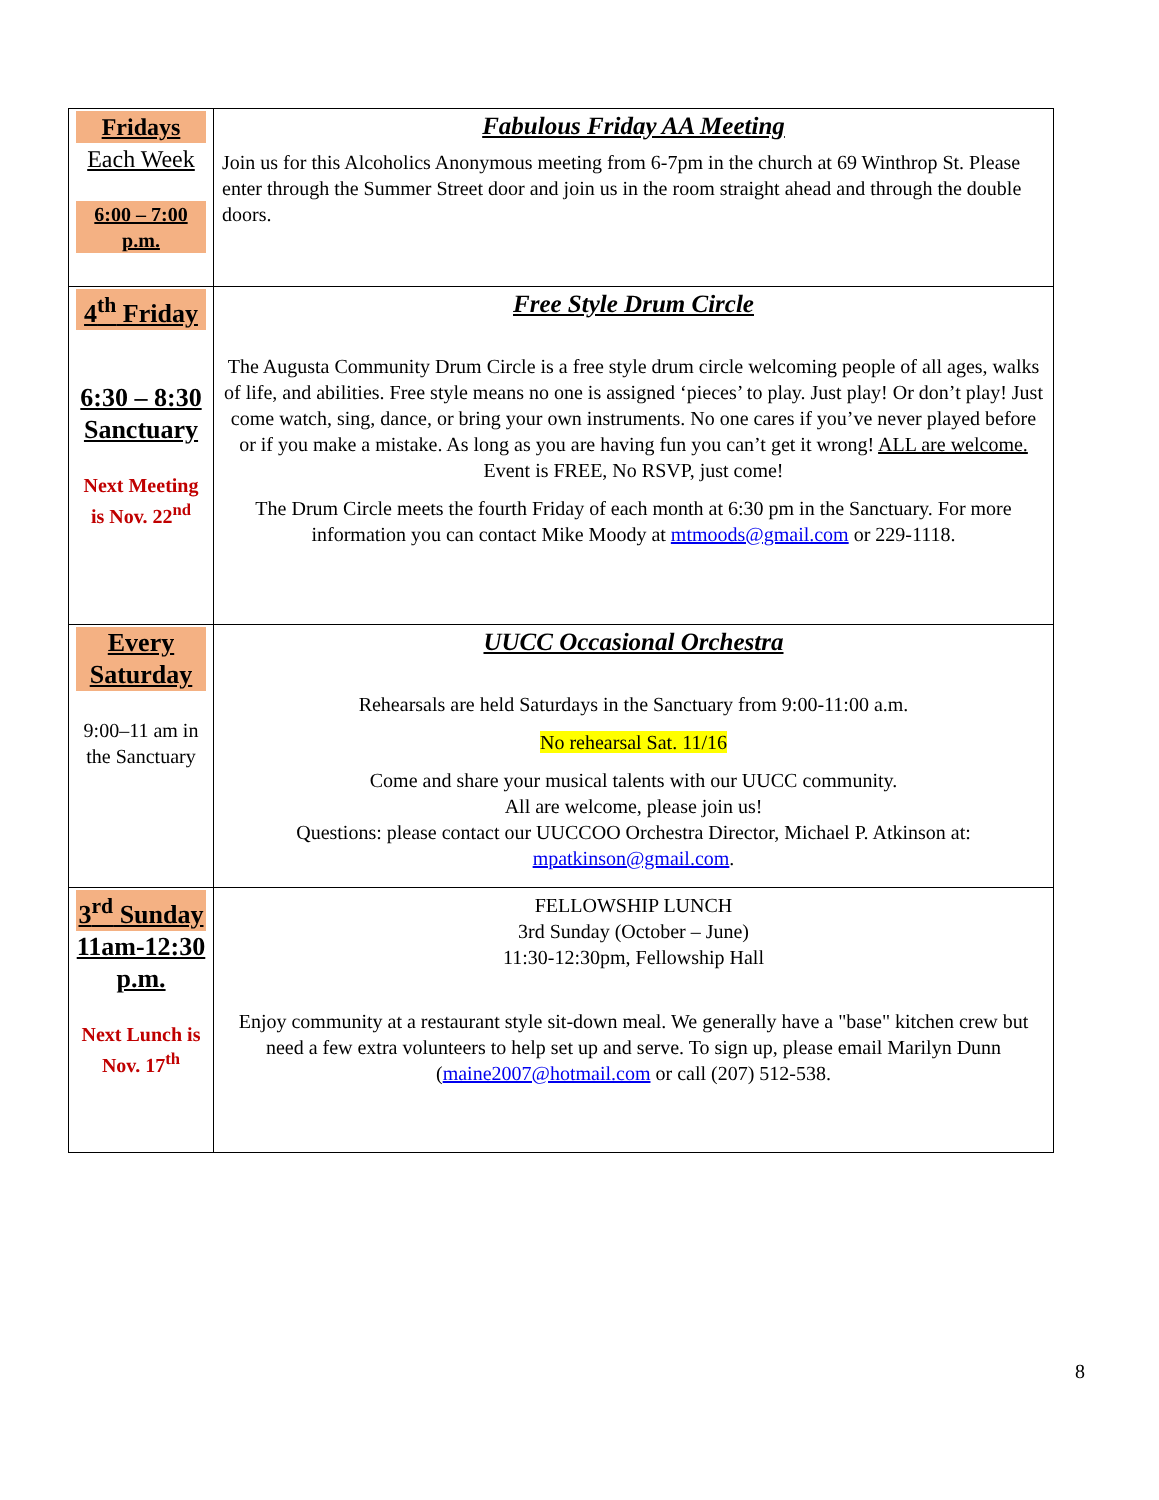| Fridays Each Week 6:00 – 7:00 p.m. | Fabulous Friday AA Meeting Join us for this Alcoholics Anonymous meeting from 6-7pm in the church at 69 Winthrop St. Please enter through the Summer Street door and join us in the room straight ahead and through the double doors. |
| 4<sup>th</sup> Friday 6:30 – 8:30 Sanctuary Next Meeting is Nov. 22<sup>nd</sup> | Free Style Drum Circle The Augusta Community Drum Circle is a free style drum circle welcoming people of all ages, walks of life, and abilities. Free style means no one is assigned ‘pieces’ to play. Just play! Or don’t play! Just come watch, sing, dance, or bring your own instruments. No one cares if you’ve never played before or if you make a mistake. As long as you are having fun you can’t get it wrong! ALL are welcome. Event is FREE, No RSVP, just come! The Drum Circle meets the fourth Friday of each month at 6:30 pm in the Sanctuary. For more information you can contact Mike Moody at mtmoods@gmail.com or 229-1118. |
| Every Saturday 9:00–11 am in the Sanctuary | UUCC Occasional Orchestra Rehearsals are held Saturdays in the Sanctuary from 9:00-11:00 a.m. No rehearsal Sat. 11/16 Come and share your musical talents with our UUCC community. All are welcome, please join us! Questions: please contact our UUCCOO Orchestra Director, Michael P. Atkinson at: mpatkinson@gmail.com . |
| 3<sup>rd</sup> Sunday 11am-12:30 p.m. Next Lunch is Nov. 17<sup>th</sup> | FELLOWSHIP LUNCH 3rd Sunday (October – June) 11:30-12:30pm, Fellowship Hall Enjoy community at a restaurant style sit-down meal. We generally have a "base" kitchen crew but need a few extra volunteers to help set up and serve. To sign up, please email Marilyn Dunn ( maine2007@hotmail.com or call (207) 512-538. |
8